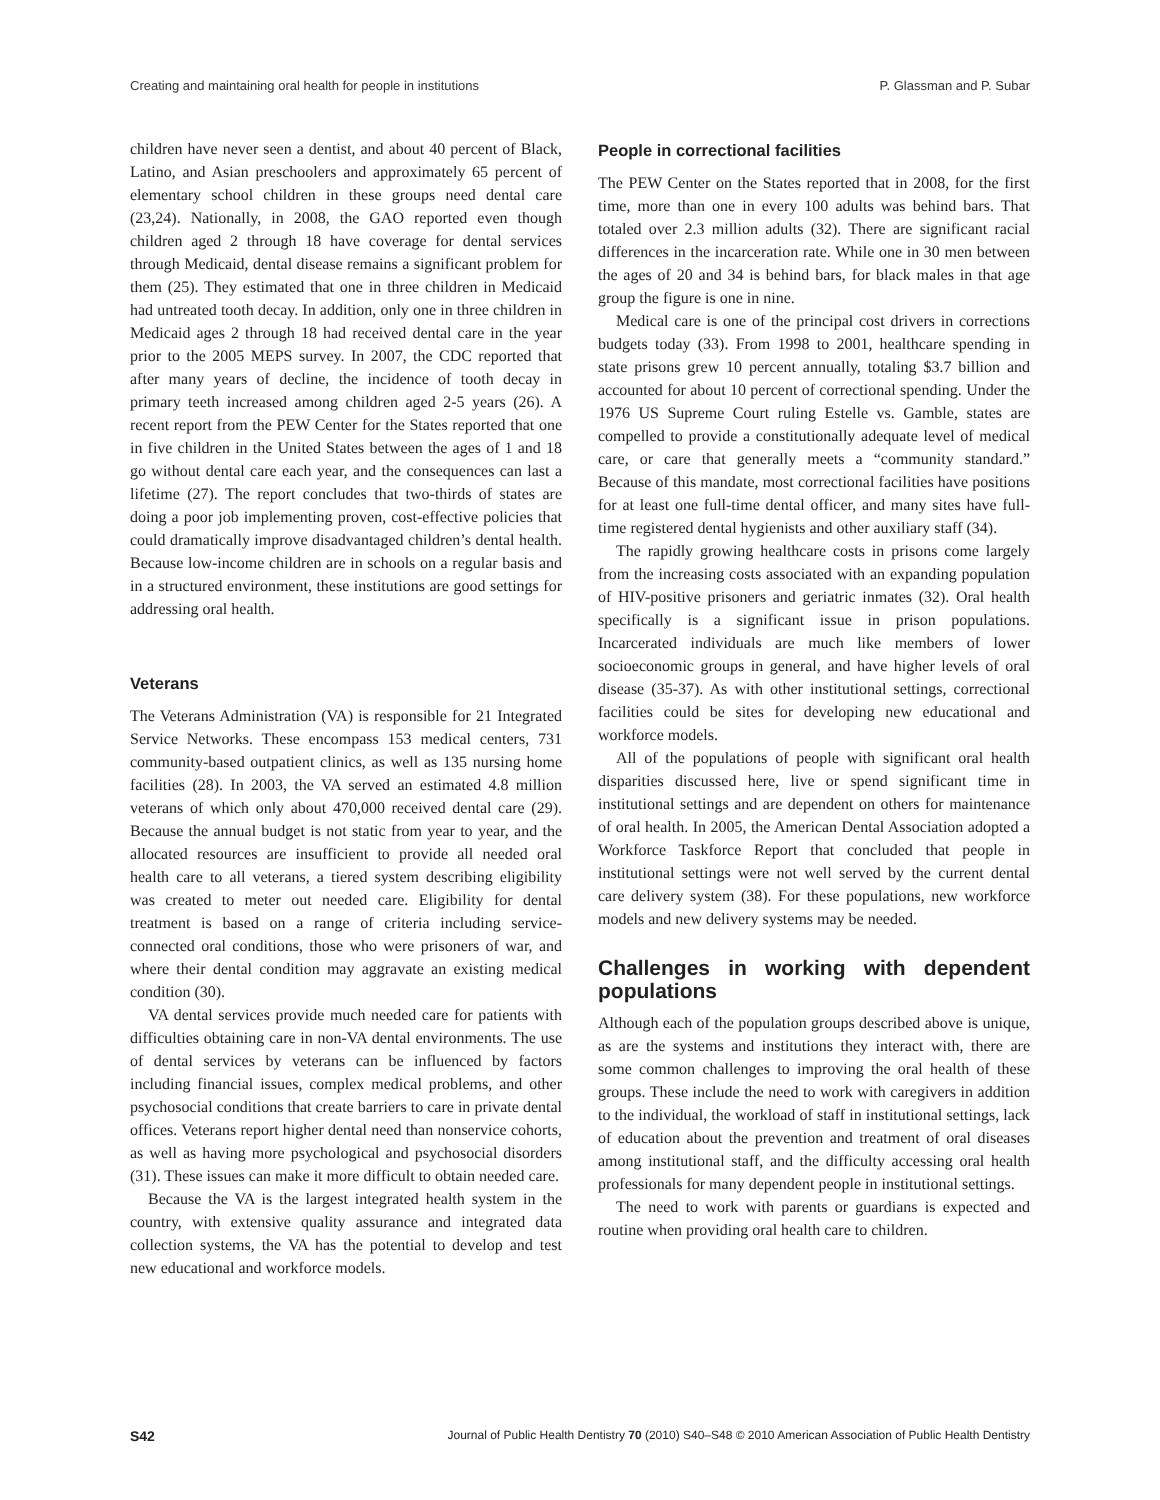Creating and maintaining oral health for people in institutions P. Glassman and P. Subar
children have never seen a dentist, and about 40 percent of Black, Latino, and Asian preschoolers and approximately 65 percent of elementary school children in these groups need dental care (23,24). Nationally, in 2008, the GAO reported even though children aged 2 through 18 have coverage for dental services through Medicaid, dental disease remains a significant problem for them (25). They estimated that one in three children in Medicaid had untreated tooth decay. In addition, only one in three children in Medicaid ages 2 through 18 had received dental care in the year prior to the 2005 MEPS survey. In 2007, the CDC reported that after many years of decline, the incidence of tooth decay in primary teeth increased among children aged 2-5 years (26). A recent report from the PEW Center for the States reported that one in five children in the United States between the ages of 1 and 18 go without dental care each year, and the consequences can last a lifetime (27). The report concludes that two-thirds of states are doing a poor job implementing proven, cost-effective policies that could dramatically improve disadvantaged children’s dental health. Because low-income children are in schools on a regular basis and in a structured environment, these institutions are good settings for addressing oral health.
Veterans
The Veterans Administration (VA) is responsible for 21 Integrated Service Networks. These encompass 153 medical centers, 731 community-based outpatient clinics, as well as 135 nursing home facilities (28). In 2003, the VA served an estimated 4.8 million veterans of which only about 470,000 received dental care (29). Because the annual budget is not static from year to year, and the allocated resources are insufficient to provide all needed oral health care to all veterans, a tiered system describing eligibility was created to meter out needed care. Eligibility for dental treatment is based on a range of criteria including service-connected oral conditions, those who were prisoners of war, and where their dental condition may aggravate an existing medical condition (30).
VA dental services provide much needed care for patients with difficulties obtaining care in non-VA dental environments. The use of dental services by veterans can be influenced by factors including financial issues, complex medical problems, and other psychosocial conditions that create barriers to care in private dental offices. Veterans report higher dental need than nonservice cohorts, as well as having more psychological and psychosocial disorders (31). These issues can make it more difficult to obtain needed care.
Because the VA is the largest integrated health system in the country, with extensive quality assurance and integrated data collection systems, the VA has the potential to develop and test new educational and workforce models.
People in correctional facilities
The PEW Center on the States reported that in 2008, for the first time, more than one in every 100 adults was behind bars. That totaled over 2.3 million adults (32). There are significant racial differences in the incarceration rate. While one in 30 men between the ages of 20 and 34 is behind bars, for black males in that age group the figure is one in nine.
Medical care is one of the principal cost drivers in corrections budgets today (33). From 1998 to 2001, healthcare spending in state prisons grew 10 percent annually, totaling $3.7 billion and accounted for about 10 percent of correctional spending. Under the 1976 US Supreme Court ruling Estelle vs. Gamble, states are compelled to provide a constitutionally adequate level of medical care, or care that generally meets a “community standard.” Because of this mandate, most correctional facilities have positions for at least one full-time dental officer, and many sites have full-time registered dental hygienists and other auxiliary staff (34).
The rapidly growing healthcare costs in prisons come largely from the increasing costs associated with an expanding population of HIV-positive prisoners and geriatric inmates (32). Oral health specifically is a significant issue in prison populations. Incarcerated individuals are much like members of lower socioeconomic groups in general, and have higher levels of oral disease (35-37). As with other institutional settings, correctional facilities could be sites for developing new educational and workforce models.
All of the populations of people with significant oral health disparities discussed here, live or spend significant time in institutional settings and are dependent on others for maintenance of oral health. In 2005, the American Dental Association adopted a Workforce Taskforce Report that concluded that people in institutional settings were not well served by the current dental care delivery system (38). For these populations, new workforce models and new delivery systems may be needed.
Challenges in working with dependent populations
Although each of the population groups described above is unique, as are the systems and institutions they interact with, there are some common challenges to improving the oral health of these groups. These include the need to work with caregivers in addition to the individual, the workload of staff in institutional settings, lack of education about the prevention and treatment of oral diseases among institutional staff, and the difficulty accessing oral health professionals for many dependent people in institutional settings.
The need to work with parents or guardians is expected and routine when providing oral health care to children.
S42 Journal of Public Health Dentistry 70 (2010) S40–S48 © 2010 American Association of Public Health Dentistry